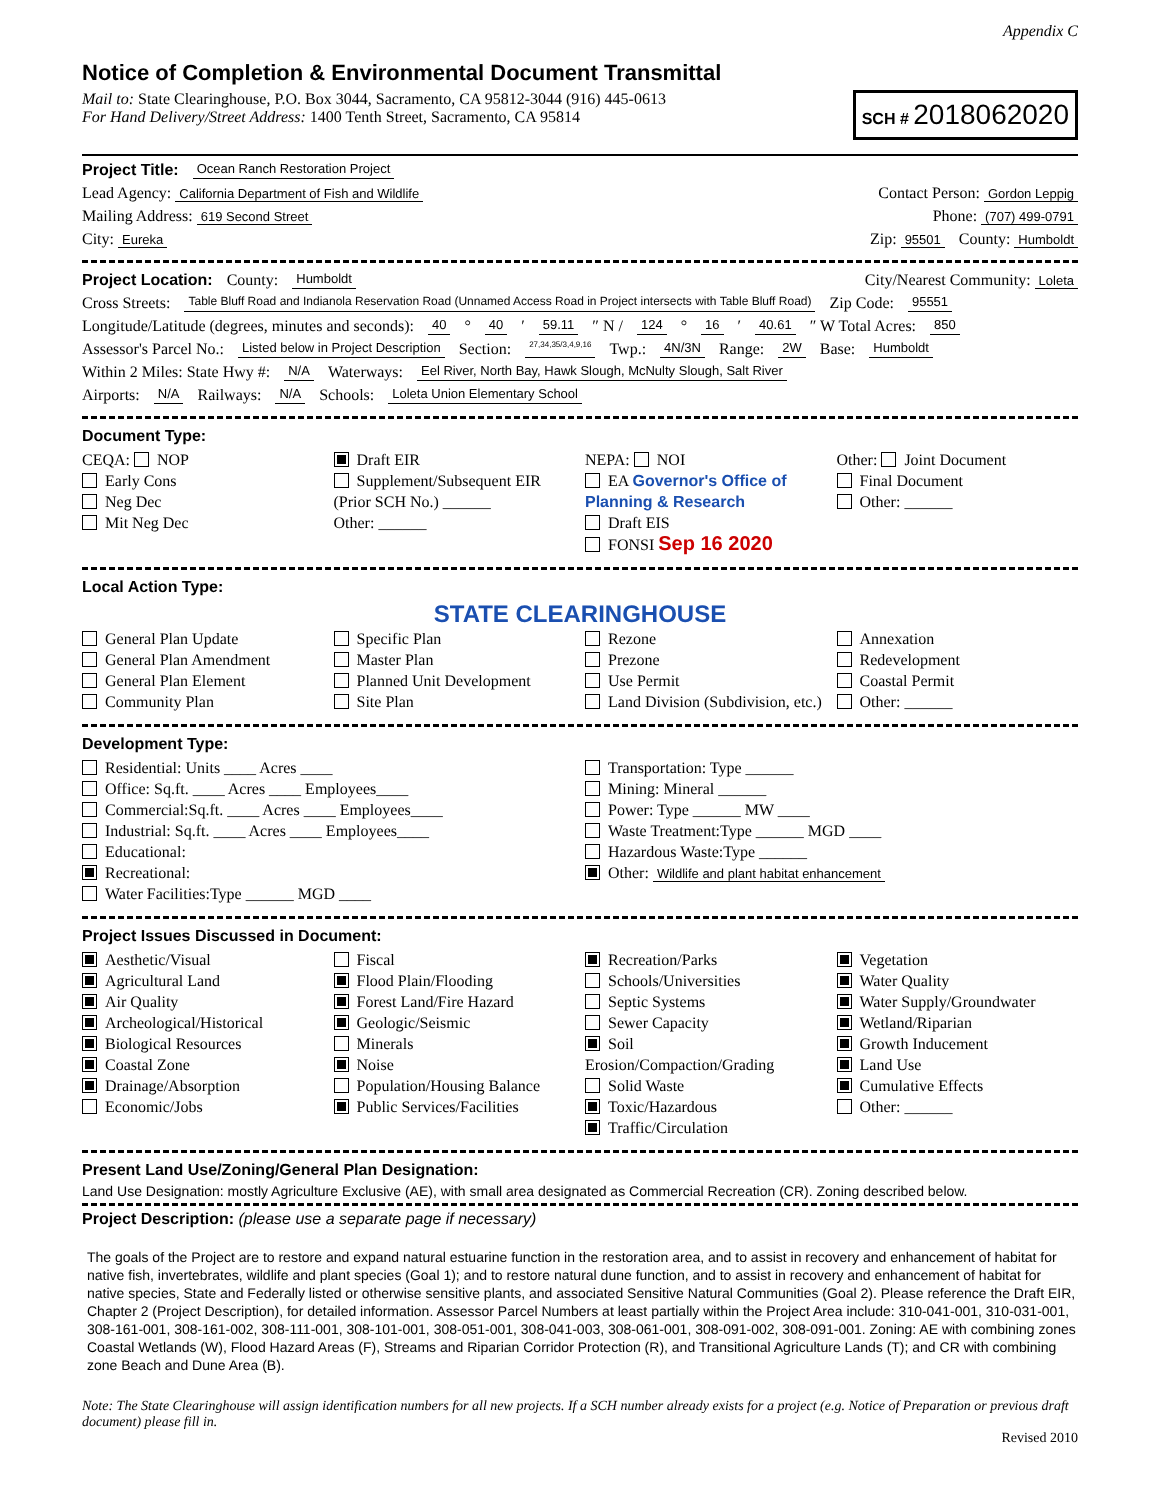Appendix C
Notice of Completion & Environmental Document Transmittal
Mail to: State Clearinghouse, P.O. Box 3044, Sacramento, CA 95812-3044 (916) 445-0613
For Hand Delivery/Street Address: 1400 Tenth Street, Sacramento, CA 95814
SCH # 2018062020
Project Title: Ocean Ranch Restoration Project
Lead Agency: California Department of Fish and Wildlife Contact Person: Gordon Leppig
Mailing Address: 619 Second Street Phone: (707) 499-0791
City: Eureka Zip: 95501 County: Humboldt
Project Location: County: Humboldt City/Nearest Community: Loleta
Cross Streets: Table Bluff Road and Indianola Reservation Road (Unnamed Access Road in Project intersects with Table Bluff Road) Zip Code: 95551
Longitude/Latitude (degrees, minutes and seconds): 40 ° 40 ′ 59.11 ″ N / 124 ° 16 ′ 40.61 ″ W Total Acres: 850
Assessor's Parcel No.: Listed below in Project Description Section: 27,34,35/3,4,9,16 Twp.: 4N/3N Range: 2W Base: Humboldt
Within 2 Miles: State Hwy #: N/A Waterways: Eel River, North Bay, Hawk Slough, McNulty Slough, Salt River
Airports: N/A Railways: N/A Schools: Loleta Union Elementary School
Document Type:
CEQA: NOP
Early Cons
Neg Dec
Mit Neg Dec
Draft EIR
Supplement/Subsequent EIR
(Prior SCH No.) ______
Other: ______
NEPA: NOI
EA Governor's Office of Planning & Research
Draft EIS
FONSI Sep 16 2020
Other: Joint Document
Final Document
Other: ______
Local Action Type:
STATE CLEARINGHOUSE
General Plan Update
General Plan Amendment
General Plan Element
Community Plan
Specific Plan
Master Plan
Planned Unit Development
Site Plan
Rezone
Prezone
Use Permit
Land Division (Subdivision, etc.)
Annexation
Redevelopment
Coastal Permit
Other: ______
Development Type:
Residential: Units ____ Acres ____
Office: Sq.ft. ____ Acres ____ Employees____
Commercial:Sq.ft. ____ Acres ____ Employees____
Industrial: Sq.ft. ____ Acres ____ Employees____
Educational:
Recreational:
Water Facilities:Type ______ MGD ____
Transportation: Type ______
Mining: Mineral ______
Power: Type ______ MW ____
Waste Treatment:Type ______ MGD ____
Hazardous Waste:Type ______
Other: Wildlife and plant habitat enhancement
Project Issues Discussed in Document:
Aesthetic/Visual
Agricultural Land
Air Quality
Archeological/Historical
Biological Resources
Coastal Zone
Drainage/Absorption
Economic/Jobs
Fiscal
Flood Plain/Flooding
Forest Land/Fire Hazard
Geologic/Seismic
Minerals
Noise
Population/Housing Balance
Public Services/Facilities
Recreation/Parks
Schools/Universities
Septic Systems
Sewer Capacity
Soil Erosion/Compaction/Grading
Solid Waste
Toxic/Hazardous
Traffic/Circulation
Vegetation
Water Quality
Water Supply/Groundwater
Wetland/Riparian
Growth Inducement
Land Use
Cumulative Effects
Other: ______
Present Land Use/Zoning/General Plan Designation:
Land Use Designation: mostly Agriculture Exclusive (AE), with small area designated as Commercial Recreation (CR). Zoning described below.
Project Description: (please use a separate page if necessary)
The goals of the Project are to restore and expand natural estuarine function in the restoration area, and to assist in recovery and enhancement of habitat for native fish, invertebrates, wildlife and plant species (Goal 1); and to restore natural dune function, and to assist in recovery and enhancement of habitat for native species, State and Federally listed or otherwise sensitive plants, and associated Sensitive Natural Communities (Goal 2). Please reference the Draft EIR, Chapter 2 (Project Description), for detailed information. Assessor Parcel Numbers at least partially within the Project Area include: 310-041-001, 310-031-001, 308-161-001, 308-161-002, 308-111-001, 308-101-001, 308-051-001, 308-041-003, 308-061-001, 308-091-002, 308-091-001. Zoning: AE with combining zones Coastal Wetlands (W), Flood Hazard Areas (F), Streams and Riparian Corridor Protection (R), and Transitional Agriculture Lands (T); and CR with combining zone Beach and Dune Area (B).
Note: The State Clearinghouse will assign identification numbers for all new projects. If a SCH number already exists for a project (e.g. Notice of Preparation or previous draft document) please fill in.
Revised 2010